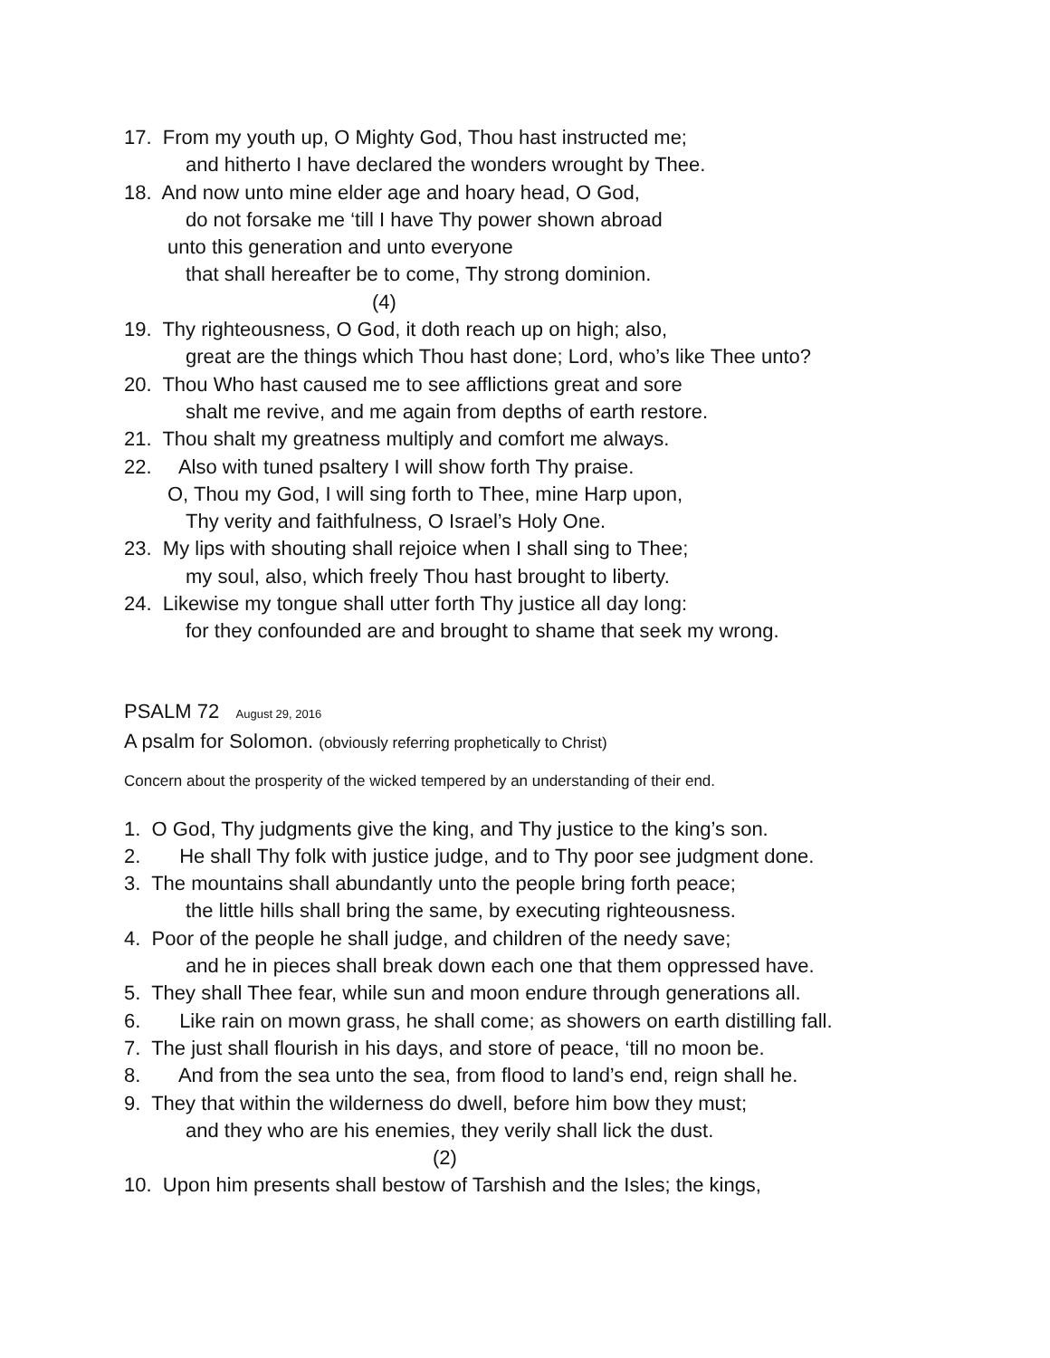17. From my youth up, O Mighty God, Thou hast instructed me;
and hitherto I have declared the wonders wrought by Thee.
18. And now unto mine elder age and hoary head, O God,
do not forsake me ‘till I have Thy power shown abroad
unto this generation and unto everyone
that shall hereafter be to come, Thy strong dominion.
(4)
19. Thy righteousness, O God, it doth reach up on high; also,
great are the things which Thou hast done; Lord, who’s like Thee unto?
20. Thou Who hast caused me to see afflictions great and sore
shalt me revive, and me again from depths of earth restore.
21. Thou shalt my greatness multiply and comfort me always.
22. Also with tuned psaltery I will show forth Thy praise.
O, Thou my God, I will sing forth to Thee, mine Harp upon,
Thy verity and faithfulness, O Israel’s Holy One.
23. My lips with shouting shall rejoice when I shall sing to Thee;
my soul, also, which freely Thou hast brought to liberty.
24. Likewise my tongue shall utter forth Thy justice all day long:
for they confounded are and brought to shame that seek my wrong.
PSALM 72 August 29, 2016
A psalm for Solomon. (obviously referring prophetically to Christ)
Concern about the prosperity of the wicked tempered by an understanding of their end.
1. O God, Thy judgments give the king, and Thy justice to the king’s son.
2. He shall Thy folk with justice judge, and to Thy poor see judgment done.
3. The mountains shall abundantly unto the people bring forth peace;
the little hills shall bring the same, by executing righteousness.
4. Poor of the people he shall judge, and children of the needy save;
and he in pieces shall break down each one that them oppressed have.
5. They shall Thee fear, while sun and moon endure through generations all.
6. Like rain on mown grass, he shall come; as showers on earth distilling fall.
7. The just shall flourish in his days, and store of peace, ‘till no moon be.
8. And from the sea unto the sea, from flood to land’s end, reign shall he.
9. They that within the wilderness do dwell, before him bow they must;
and they who are his enemies, they verily shall lick the dust.
(2)
10. Upon him presents shall bestow of Tarshish and the Isles; the kings,